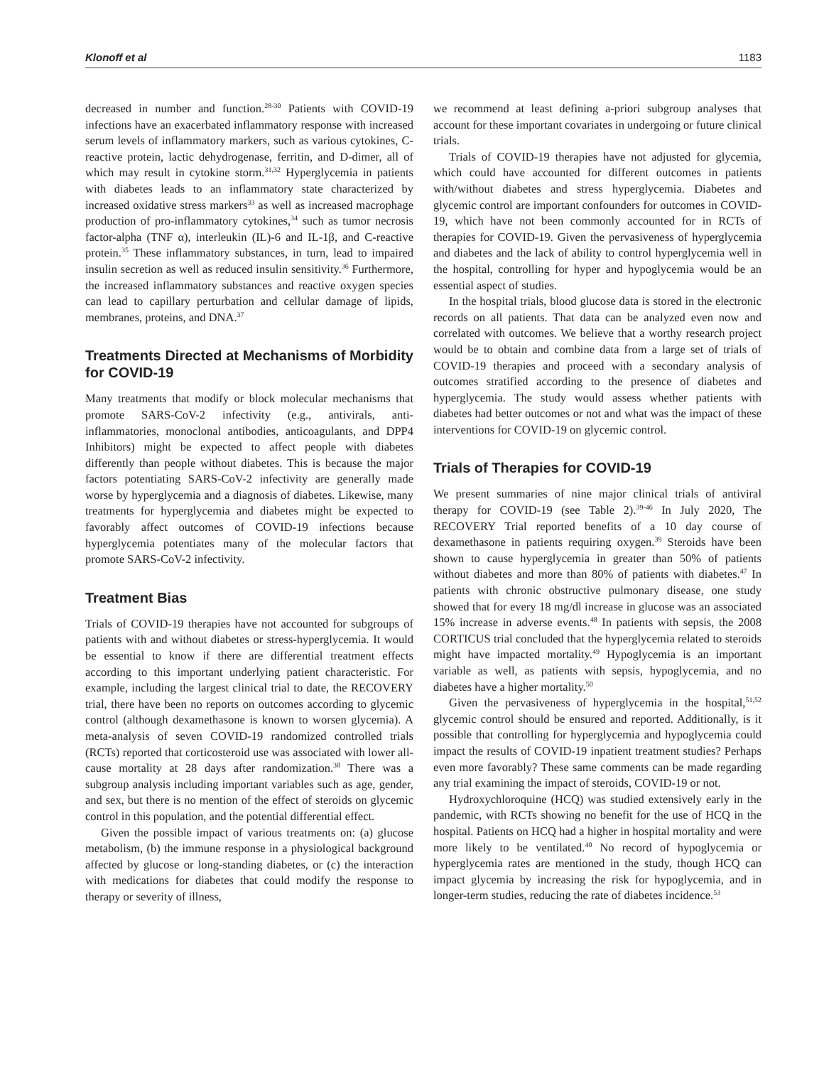Klonoff et al 1183
decreased in number and function.<sup>28-30</sup> Patients with COVID-19 infections have an exacerbated inflammatory response with increased serum levels of inflammatory markers, such as various cytokines, C-reactive protein, lactic dehydrogenase, ferritin, and D-dimer, all of which may result in cytokine storm.<sup>31,32</sup> Hyperglycemia in patients with diabetes leads to an inflammatory state characterized by increased oxidative stress markers<sup>33</sup> as well as increased macrophage production of pro-inflammatory cytokines,<sup>34</sup> such as tumor necrosis factor-alpha (TNF α), interleukin (IL)-6 and IL-1β, and C-reactive protein.<sup>35</sup> These inflammatory substances, in turn, lead to impaired insulin secretion as well as reduced insulin sensitivity.<sup>36</sup> Furthermore, the increased inflammatory substances and reactive oxygen species can lead to capillary perturbation and cellular damage of lipids, membranes, proteins, and DNA.<sup>37</sup>
Treatments Directed at Mechanisms of Morbidity for COVID-19
Many treatments that modify or block molecular mechanisms that promote SARS-CoV-2 infectivity (e.g., antivirals, anti-inflammatories, monoclonal antibodies, anticoagulants, and DPP4 Inhibitors) might be expected to affect people with diabetes differently than people without diabetes. This is because the major factors potentiating SARS-CoV-2 infectivity are generally made worse by hyperglycemia and a diagnosis of diabetes. Likewise, many treatments for hyperglycemia and diabetes might be expected to favorably affect outcomes of COVID-19 infections because hyperglycemia potentiates many of the molecular factors that promote SARS-CoV-2 infectivity.
Treatment Bias
Trials of COVID-19 therapies have not accounted for subgroups of patients with and without diabetes or stress-hyperglycemia. It would be essential to know if there are differential treatment effects according to this important underlying patient characteristic. For example, including the largest clinical trial to date, the RECOVERY trial, there have been no reports on outcomes according to glycemic control (although dexamethasone is known to worsen glycemia). A meta-analysis of seven COVID-19 randomized controlled trials (RCTs) reported that corticosteroid use was associated with lower all-cause mortality at 28 days after randomization.<sup>38</sup> There was a subgroup analysis including important variables such as age, gender, and sex, but there is no mention of the effect of steroids on glycemic control in this population, and the potential differential effect.
Given the possible impact of various treatments on: (a) glucose metabolism, (b) the immune response in a physiological background affected by glucose or long-standing diabetes, or (c) the interaction with medications for diabetes that could modify the response to therapy or severity of illness,
we recommend at least defining a-priori subgroup analyses that account for these important covariates in undergoing or future clinical trials.
Trials of COVID-19 therapies have not adjusted for glycemia, which could have accounted for different outcomes in patients with/without diabetes and stress hyperglycemia. Diabetes and glycemic control are important confounders for outcomes in COVID-19, which have not been commonly accounted for in RCTs of therapies for COVID-19. Given the pervasiveness of hyperglycemia and diabetes and the lack of ability to control hyperglycemia well in the hospital, controlling for hyper and hypoglycemia would be an essential aspect of studies.
In the hospital trials, blood glucose data is stored in the electronic records on all patients. That data can be analyzed even now and correlated with outcomes. We believe that a worthy research project would be to obtain and combine data from a large set of trials of COVID-19 therapies and proceed with a secondary analysis of outcomes stratified according to the presence of diabetes and hyperglycemia. The study would assess whether patients with diabetes had better outcomes or not and what was the impact of these interventions for COVID-19 on glycemic control.
Trials of Therapies for COVID-19
We present summaries of nine major clinical trials of antiviral therapy for COVID-19 (see Table 2).<sup>39-46</sup> In July 2020, The RECOVERY Trial reported benefits of a 10 day course of dexamethasone in patients requiring oxygen.<sup>39</sup> Steroids have been shown to cause hyperglycemia in greater than 50% of patients without diabetes and more than 80% of patients with diabetes.<sup>47</sup> In patients with chronic obstructive pulmonary disease, one study showed that for every 18 mg/dl increase in glucose was an associated 15% increase in adverse events.<sup>48</sup> In patients with sepsis, the 2008 CORTICUS trial concluded that the hyperglycemia related to steroids might have impacted mortality.<sup>49</sup> Hypoglycemia is an important variable as well, as patients with sepsis, hypoglycemia, and no diabetes have a higher mortality.<sup>50</sup>
Given the pervasiveness of hyperglycemia in the hospital,<sup>51,52</sup> glycemic control should be ensured and reported. Additionally, is it possible that controlling for hyperglycemia and hypoglycemia could impact the results of COVID-19 inpatient treatment studies? Perhaps even more favorably? These same comments can be made regarding any trial examining the impact of steroids, COVID-19 or not.
Hydroxychloroquine (HCQ) was studied extensively early in the pandemic, with RCTs showing no benefit for the use of HCQ in the hospital. Patients on HCQ had a higher in hospital mortality and were more likely to be ventilated.<sup>40</sup> No record of hypoglycemia or hyperglycemia rates are mentioned in the study, though HCQ can impact glycemia by increasing the risk for hypoglycemia, and in longer-term studies, reducing the rate of diabetes incidence.<sup>53</sup>